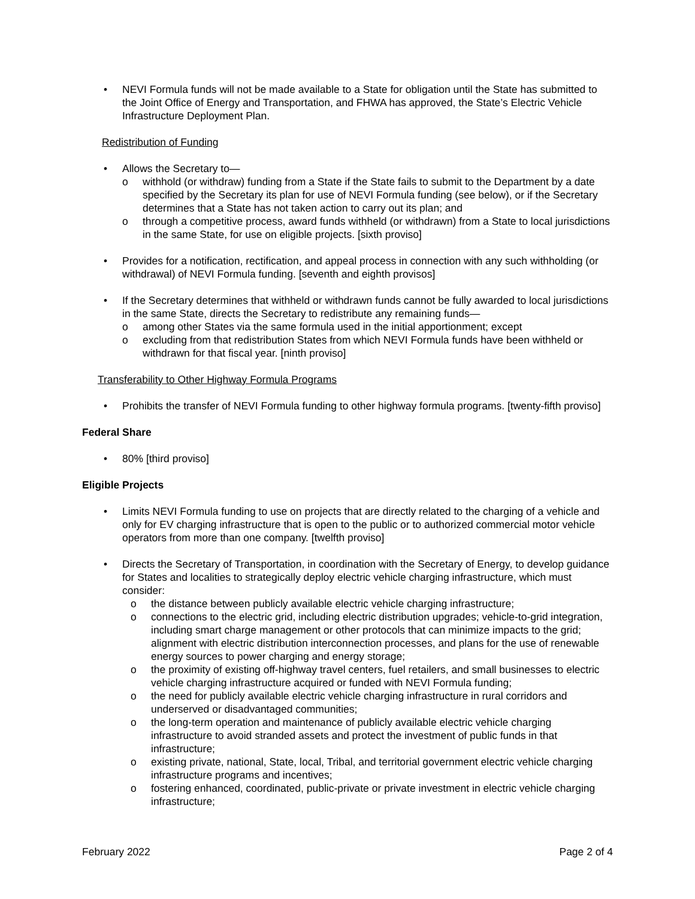• NEVI Formula funds will not be made available to a State for obligation until the State has submitted to the Joint Office of Energy and Transportation, and FHWA has approved, the State’s Electric Vehicle Infrastructure Deployment Plan.
Redistribution of Funding
• Allows the Secretary to—
o withhold (or withdraw) funding from a State if the State fails to submit to the Department by a date specified by the Secretary its plan for use of NEVI Formula funding (see below), or if the Secretary determines that a State has not taken action to carry out its plan; and
o through a competitive process, award funds withheld (or withdrawn) from a State to local jurisdictions in the same State, for use on eligible projects. [sixth proviso]
• Provides for a notification, rectification, and appeal process in connection with any such withholding (or withdrawal) of NEVI Formula funding. [seventh and eighth provisos]
• If the Secretary determines that withheld or withdrawn funds cannot be fully awarded to local jurisdictions in the same State, directs the Secretary to redistribute any remaining funds—
o among other States via the same formula used in the initial apportionment; except
o excluding from that redistribution States from which NEVI Formula funds have been withheld or withdrawn for that fiscal year. [ninth proviso]
Transferability to Other Highway Formula Programs
• Prohibits the transfer of NEVI Formula funding to other highway formula programs. [twenty-fifth proviso]
Federal Share
• 80% [third proviso]
Eligible Projects
• Limits NEVI Formula funding to use on projects that are directly related to the charging of a vehicle and only for EV charging infrastructure that is open to the public or to authorized commercial motor vehicle operators from more than one company. [twelfth proviso]
• Directs the Secretary of Transportation, in coordination with the Secretary of Energy, to develop guidance for States and localities to strategically deploy electric vehicle charging infrastructure, which must consider:
o the distance between publicly available electric vehicle charging infrastructure;
o connections to the electric grid, including electric distribution upgrades; vehicle-to-grid integration, including smart charge management or other protocols that can minimize impacts to the grid; alignment with electric distribution interconnection processes, and plans for the use of renewable energy sources to power charging and energy storage;
o the proximity of existing off-highway travel centers, fuel retailers, and small businesses to electric vehicle charging infrastructure acquired or funded with NEVI Formula funding;
o the need for publicly available electric vehicle charging infrastructure in rural corridors and underserved or disadvantaged communities;
o the long-term operation and maintenance of publicly available electric vehicle charging infrastructure to avoid stranded assets and protect the investment of public funds in that infrastructure;
o existing private, national, State, local, Tribal, and territorial government electric vehicle charging infrastructure programs and incentives;
o fostering enhanced, coordinated, public-private or private investment in electric vehicle charging infrastructure;
February 2022 Page 2 of 4